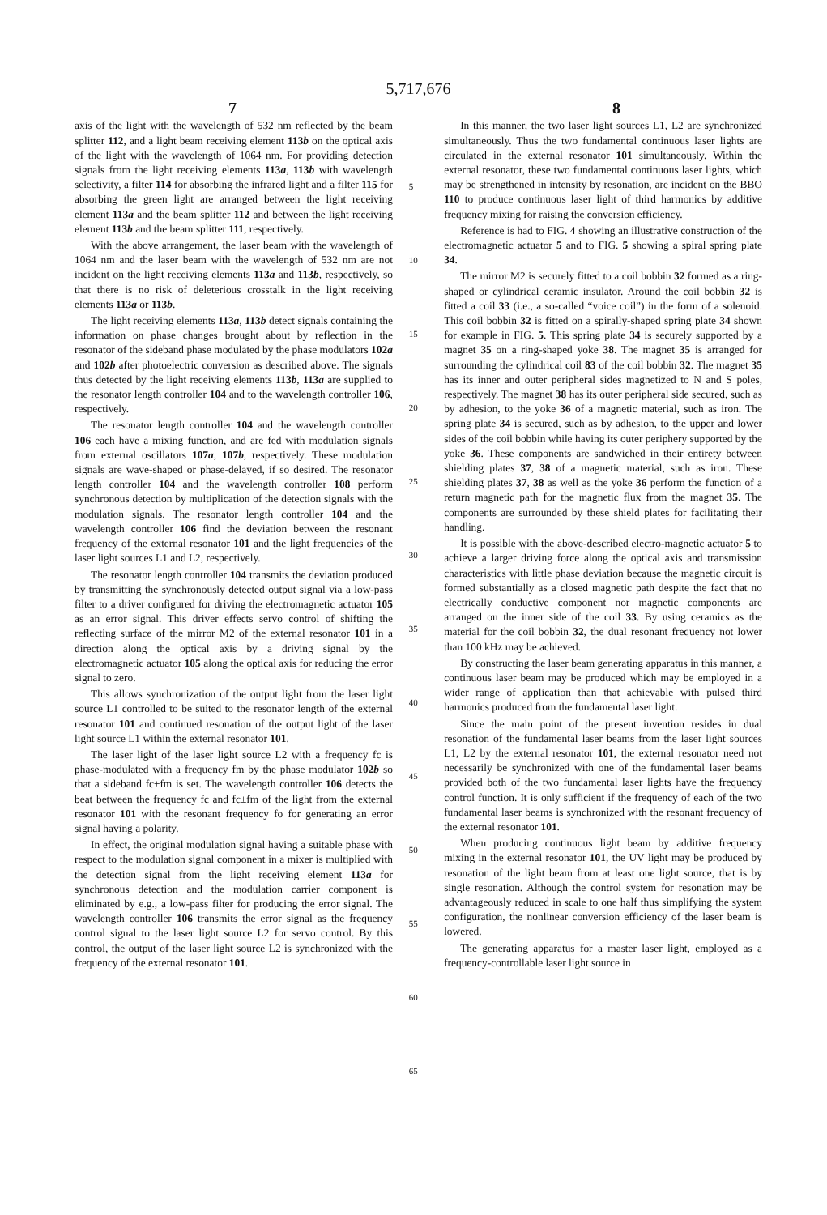5,717,676
7 8
axis of the light with the wavelength of 532 nm reflected by the beam splitter 112, and a light beam receiving element 113b on the optical axis of the light with the wavelength of 1064 nm. For providing detection signals from the light receiving elements 113a, 113b with wavelength selectivity, a filter 114 for absorbing the infrared light and a filter 115 for absorbing the green light are arranged between the light receiving element 113a and the beam splitter 112 and between the light receiving element 113b and the beam splitter 111, respectively.
With the above arrangement, the laser beam with the wavelength of 1064 nm and the laser beam with the wavelength of 532 nm are not incident on the light receiving elements 113a and 113b, respectively, so that there is no risk of deleterious crosstalk in the light receiving elements 113a or 113b.
The light receiving elements 113a, 113b detect signals containing the information on phase changes brought about by reflection in the resonator of the sideband phase modulated by the phase modulators 102a and 102b after photoelectric conversion as described above. The signals thus detected by the light receiving elements 113b, 113a are supplied to the resonator length controller 104 and to the wavelength controller 106, respectively.
The resonator length controller 104 and the wavelength controller 106 each have a mixing function, and are fed with modulation signals from external oscillators 107a, 107b, respectively. These modulation signals are wave-shaped or phase-delayed, if so desired. The resonator length controller 104 and the wavelength controller 108 perform synchronous detection by multiplication of the detection signals with the modulation signals. The resonator length controller 104 and the wavelength controller 106 find the deviation between the resonant frequency of the external resonator 101 and the light frequencies of the laser light sources L1 and L2, respectively.
The resonator length controller 104 transmits the deviation produced by transmitting the synchronously detected output signal via a low-pass filter to a driver configured for driving the electromagnetic actuator 105 as an error signal. This driver effects servo control of shifting the reflecting surface of the mirror M2 of the external resonator 101 in a direction along the optical axis by a driving signal by the electromagnetic actuator 105 along the optical axis for reducing the error signal to zero.
This allows synchronization of the output light from the laser light source L1 controlled to be suited to the resonator length of the external resonator 101 and continued resonation of the output light of the laser light source L1 within the external resonator 101.
The laser light of the laser light source L2 with a frequency fc is phase-modulated with a frequency fm by the phase modulator 102b so that a sideband fc±fm is set. The wavelength controller 106 detects the beat between the frequency fc and fc±fm of the light from the external resonator 101 with the resonant frequency fo for generating an error signal having a polarity.
In effect, the original modulation signal having a suitable phase with respect to the modulation signal component in a mixer is multiplied with the detection signal from the light receiving element 113a for synchronous detection and the modulation carrier component is eliminated by e.g., a low-pass filter for producing the error signal. The wavelength controller 106 transmits the error signal as the frequency control signal to the laser light source L2 for servo control. By this control, the output of the laser light source L2 is synchronized with the frequency of the external resonator 101.
5
10
15
20
25
30
35
40
45
50
55
60
65
In this manner, the two laser light sources L1, L2 are synchronized simultaneously. Thus the two fundamental continuous laser lights are circulated in the external resonator 101 simultaneously. Within the external resonator, these two fundamental continuous laser lights, which may be strengthened in intensity by resonation, are incident on the BBO 110 to produce continuous laser light of third harmonics by additive frequency mixing for raising the conversion efficiency.
Reference is had to FIG. 4 showing an illustrative construction of the electromagnetic actuator 5 and to FIG. 5 showing a spiral spring plate 34.
The mirror M2 is securely fitted to a coil bobbin 32 formed as a ring-shaped or cylindrical ceramic insulator. Around the coil bobbin 32 is fitted a coil 33 (i.e., a so-called “voice coil”) in the form of a solenoid. This coil bobbin 32 is fitted on a spirally-shaped spring plate 34 shown for example in FIG. 5. This spring plate 34 is securely supported by a magnet 35 on a ring-shaped yoke 38. The magnet 35 is arranged for surrounding the cylindrical coil 83 of the coil bobbin 32. The magnet 35 has its inner and outer peripheral sides magnetized to N and S poles, respectively. The magnet 38 has its outer peripheral side secured, such as by adhesion, to the yoke 36 of a magnetic material, such as iron. The spring plate 34 is secured, such as by adhesion, to the upper and lower sides of the coil bobbin while having its outer periphery supported by the yoke 36. These components are sandwiched in their entirety between shielding plates 37, 38 of a magnetic material, such as iron. These shielding plates 37, 38 as well as the yoke 36 perform the function of a return magnetic path for the magnetic flux from the magnet 35. The components are surrounded by these shield plates for facilitating their handling.
It is possible with the above-described electro-magnetic actuator 5 to achieve a larger driving force along the optical axis and transmission characteristics with little phase deviation because the magnetic circuit is formed substantially as a closed magnetic path despite the fact that no electrically conductive component nor magnetic components are arranged on the inner side of the coil 33. By using ceramics as the material for the coil bobbin 32, the dual resonant frequency not lower than 100 kHz may be achieved.
By constructing the laser beam generating apparatus in this manner, a continuous laser beam may be produced which may be employed in a wider range of application than that achievable with pulsed third harmonics produced from the fundamental laser light.
Since the main point of the present invention resides in dual resonation of the fundamental laser beams from the laser light sources L1, L2 by the external resonator 101, the external resonator need not necessarily be synchronized with one of the fundamental laser beams provided both of the two fundamental laser lights have the frequency control function. It is only sufficient if the frequency of each of the two fundamental laser beams is synchronized with the resonant frequency of the external resonator 101.
When producing continuous light beam by additive frequency mixing in the external resonator 101, the UV light may be produced by resonation of the light beam from at least one light source, that is by single resonation. Although the control system for resonation may be advantageously reduced in scale to one half thus simplifying the system configuration, the nonlinear conversion efficiency of the laser beam is lowered.
The generating apparatus for a master laser light, employed as a frequency-controllable laser light source in